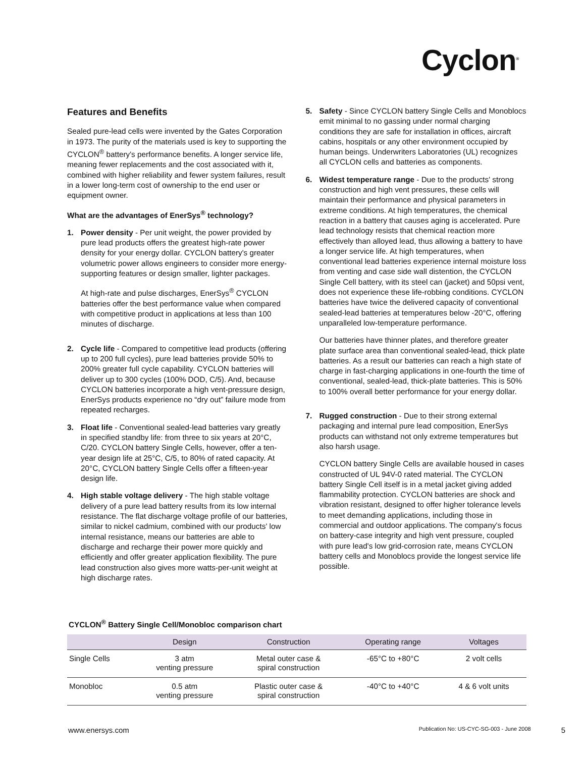Cyclon<sup>®</sup>
Features and Benefits
Sealed pure-lead cells were invented by the Gates Corporation in 1973. The purity of the materials used is key to supporting the CYCLON<sup>®</sup> battery's performance benefits. A longer service life, meaning fewer replacements and the cost associated with it, combined with higher reliability and fewer system failures, result in a lower long-term cost of ownership to the end user or equipment owner.
What are the advantages of EnerSys<sup>®</sup> technology?
1. Power density - Per unit weight, the power provided by pure lead products offers the greatest high-rate power density for your energy dollar. CYCLON battery's greater volumetric power allows engineers to consider more energy-supporting features or design smaller, lighter packages.
At high-rate and pulse discharges, EnerSys<sup>®</sup> CYCLON batteries offer the best performance value when compared with competitive product in applications at less than 100 minutes of discharge.
2. Cycle life - Compared to competitive lead products (offering up to 200 full cycles), pure lead batteries provide 50% to 200% greater full cycle capability. CYCLON batteries will deliver up to 300 cycles (100% DOD, C/5). And, because CYCLON batteries incorporate a high vent-pressure design, EnerSys products experience no “dry out” failure mode from repeated recharges.
3. Float life - Conventional sealed-lead batteries vary greatly in specified standby life: from three to six years at 20°C, C/20. CYCLON battery Single Cells, however, offer a ten-year design life at 25°C, C/5, to 80% of rated capacity. At 20°C, CYCLON battery Single Cells offer a fifteen-year design life.
4. High stable voltage delivery - The high stable voltage delivery of a pure lead battery results from its low internal resistance. The flat discharge voltage profile of our batteries, similar to nickel cadmium, combined with our products' low internal resistance, means our batteries are able to discharge and recharge their power more quickly and efficiently and offer greater application flexibility. The pure lead construction also gives more watts-per-unit weight at high discharge rates.
5. Safety - Since CYCLON battery Single Cells and Monoblocs emit minimal to no gassing under normal charging conditions they are safe for installation in offices, aircraft cabins, hospitals or any other environment occupied by human beings. Underwriters Laboratories (UL) recognizes all CYCLON cells and batteries as components.
6. Widest temperature range - Due to the products' strong construction and high vent pressures, these cells will maintain their performance and physical parameters in extreme conditions. At high temperatures, the chemical reaction in a battery that causes aging is accelerated. Pure lead technology resists that chemical reaction more effectively than alloyed lead, thus allowing a battery to have a longer service life. At high temperatures, when conventional lead batteries experience internal moisture loss from venting and case side wall distention, the CYCLON Single Cell battery, with its steel can (jacket) and 50psi vent, does not experience these life-robbing conditions. CYCLON batteries have twice the delivered capacity of conventional sealed-lead batteries at temperatures below -20°C, offering unparalleled low-temperature performance.
Our batteries have thinner plates, and therefore greater plate surface area than conventional sealed-lead, thick plate batteries. As a result our batteries can reach a high state of charge in fast-charging applications in one-fourth the time of conventional, sealed-lead, thick-plate batteries. This is 50% to 100% overall better performance for your energy dollar.
7. Rugged construction - Due to their strong external packaging and internal pure lead composition, EnerSys products can withstand not only extreme temperatures but also harsh usage.
CYCLON battery Single Cells are available housed in cases constructed of UL 94V-0 rated material. The CYCLON battery Single Cell itself is in a metal jacket giving added flammability protection. CYCLON batteries are shock and vibration resistant, designed to offer higher tolerance levels to meet demanding applications, including those in commercial and outdoor applications. The company's focus on battery-case integrity and high vent pressure, coupled with pure lead's low grid-corrosion rate, means CYCLON battery cells and Monoblocs provide the longest service life possible.
CYCLON<sup>®</sup> Battery Single Cell/Monobloc comparison chart
| | Design | Construction | Operating range | Voltages |
| --- | --- | --- | --- | --- |
| Single Cells | 3 atm venting pressure | Metal outer case & spiral construction | -65°C to +80°C | 2 volt cells |
| Monobloc | 0.5 atm venting pressure | Plastic outer case & spiral construction | -40°C to +40°C | 4 & 6 volt units |
www.enersys.com Publication No: US-CYC-SG-003 - June 2008 5